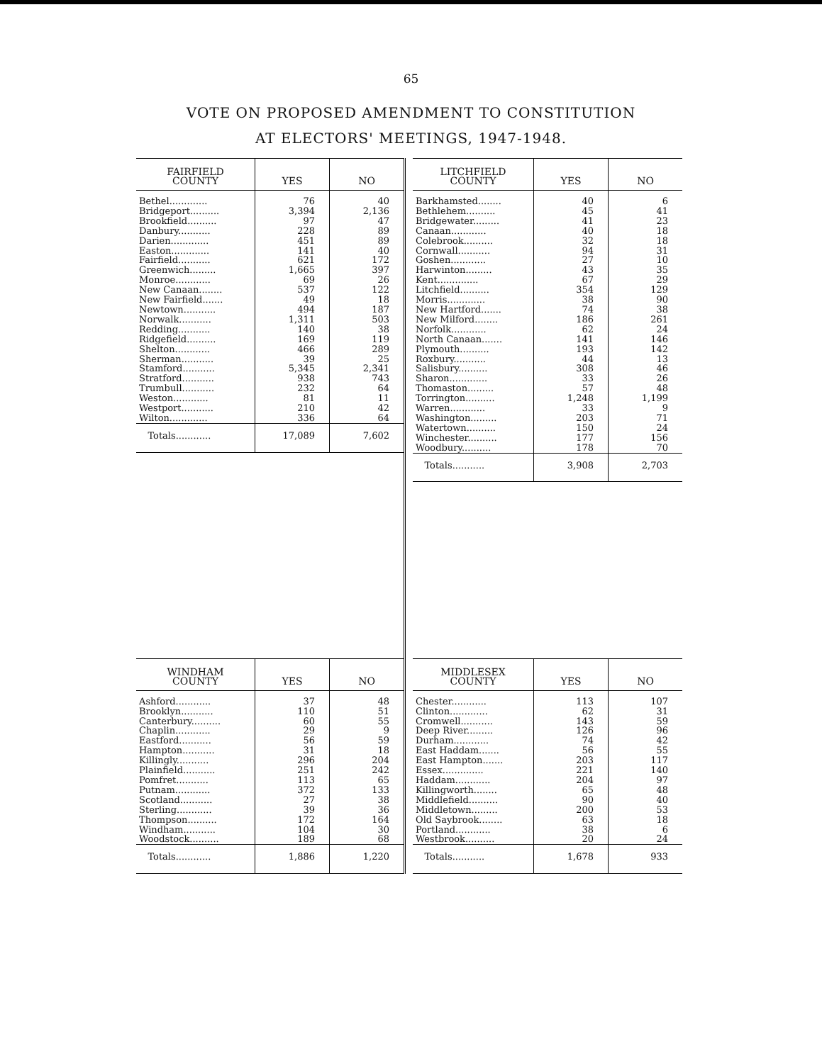65
VOTE ON PROPOSED AMENDMENT TO CONSTITUTION
AT ELECTORS' MEETINGS, 1947-1948.
| FAIRFIELD COUNTY | YES | NO |
| --- | --- | --- |
| Bethel............. | 76 | 40 |
| Bridgeport.......... | 3,394 | 2,136 |
| Brookfield.......... | 97 | 47 |
| Danbury........... | 228 | 89 |
| Darien............. | 451 | 89 |
| Easton............. | 141 | 40 |
| Fairfield........... | 621 | 172 |
| Greenwich......... | 1,665 | 397 |
| Monroe............ | 69 | 26 |
| New Canaan........ | 537 | 122 |
| New Fairfield....... | 49 | 18 |
| Newtown........... | 494 | 187 |
| Norwalk........... | 1,311 | 503 |
| Redding........... | 140 | 38 |
| Ridgefield.......... | 169 | 119 |
| Shelton............ | 466 | 289 |
| Sherman........... | 39 | 25 |
| Stamford........... | 5,345 | 2,341 |
| Stratford........... | 938 | 743 |
| Trumbull........... | 232 | 64 |
| Weston............ | 81 | 11 |
| Westport........... | 210 | 42 |
| Wilton............. | 336 | 64 |
| Totals............ | 17,089 | 7,602 |
| LITCHFIELD COUNTY | YES | NO |
| --- | --- | --- |
| Barkhamsted........ | 40 | 6 |
| Bethlehem.......... | 45 | 41 |
| Bridgewater......... | 41 | 23 |
| Canaan............ | 40 | 18 |
| Colebrook.......... | 32 | 18 |
| Cornwall........... | 94 | 31 |
| Goshen............ | 27 | 10 |
| Harwinton......... | 43 | 35 |
| Kent.............. | 67 | 29 |
| Litchfield.......... | 354 | 129 |
| Morris............. | 38 | 90 |
| New Hartford....... | 74 | 38 |
| New Milford........ | 186 | 261 |
| Norfolk............ | 62 | 24 |
| North Canaan....... | 141 | 146 |
| Plymouth.......... | 193 | 142 |
| Roxbury........... | 44 | 13 |
| Salisbury.......... | 308 | 46 |
| Sharon............. | 33 | 26 |
| Thomaston......... | 57 | 48 |
| Torrington.......... | 1,248 | 1,199 |
| Warren............ | 33 | 9 |
| Washington......... | 203 | 71 |
| Watertown.......... | 150 | 24 |
| Winchester.......... | 177 | 156 |
| Woodbury.......... | 178 | 70 |
| Totals........... | 3,908 | 2,703 |
| WINDHAM COUNTY | YES | NO |
| --- | --- | --- |
| Ashford............ | 37 | 48 |
| Brooklyn........... | 110 | 51 |
| Canterbury.......... | 60 | 55 |
| Chaplin............ | 29 | 9 |
| Eastford........... | 56 | 59 |
| Hampton........... | 31 | 18 |
| Killingly........... | 296 | 204 |
| Plainfield........... | 251 | 242 |
| Pomfret........... | 113 | 65 |
| Putnam............ | 372 | 133 |
| Scotland........... | 27 | 38 |
| Sterling............ | 39 | 36 |
| Thompson.......... | 172 | 164 |
| Windham........... | 104 | 30 |
| Woodstock.......... | 189 | 68 |
| Totals............ | 1,886 | 1,220 |
| MIDDLESEX COUNTY | YES | NO |
| --- | --- | --- |
| Chester............ | 113 | 107 |
| Clinton............. | 62 | 31 |
| Cromwell........... | 143 | 59 |
| Deep River......... | 126 | 96 |
| Durham............ | 74 | 42 |
| East Haddam....... | 56 | 55 |
| East Hampton....... | 203 | 117 |
| Essex.............. | 221 | 140 |
| Haddam............ | 204 | 97 |
| Killingworth........ | 65 | 48 |
| Middlefield.......... | 90 | 40 |
| Middletown......... | 200 | 53 |
| Old Saybrook........ | 63 | 18 |
| Portland............ | 38 | 6 |
| Westbrook.......... | 20 | 24 |
| Totals........... | 1,678 | 933 |